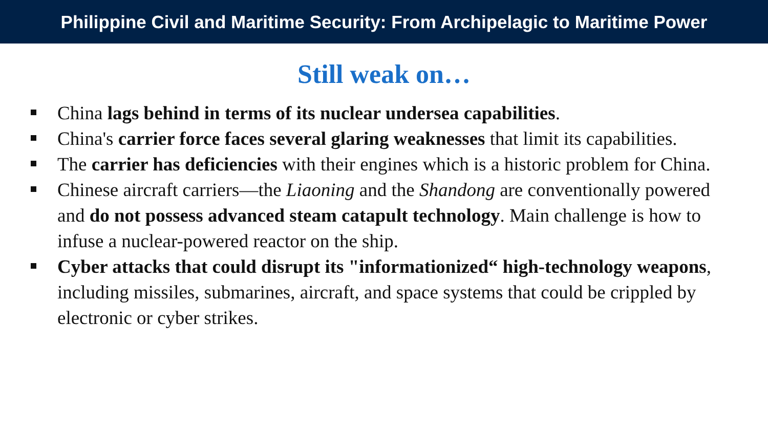Philippine Civil and Maritime Security: From Archipelagic to Maritime Power
Still weak on…
China lags behind in terms of its nuclear undersea capabilities.
China's carrier force faces several glaring weaknesses that limit its capabilities.
The carrier has deficiencies with their engines which is a historic problem for China.
Chinese aircraft carriers—the Liaoning and the Shandong are conventionally powered and do not possess advanced steam catapult technology. Main challenge is how to infuse a nuclear-powered reactor on the ship.
Cyber attacks that could disrupt its "informationized“ high-technology weapons, including missiles, submarines, aircraft, and space systems that could be crippled by electronic or cyber strikes.